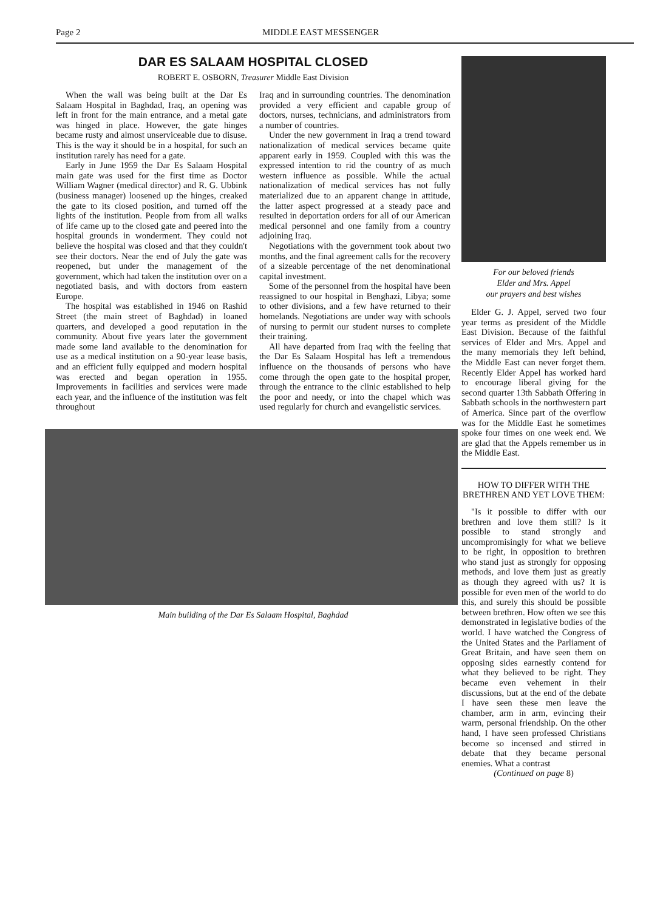Page 2 MIDDLE EAST MESSENGER
DAR ES SALAAM HOSPITAL CLOSED
ROBERT E. OSBORN, Treasurer Middle East Division
When the wall was being built at the Dar Es Salaam Hospital in Baghdad, Iraq, an opening was left in front for the main entrance, and a metal gate was hinged in place. However, the gate hinges became rusty and almost unserviceable due to disuse. This is the way it should be in a hospital, for such an institution rarely has need for a gate.
Early in June 1959 the Dar Es Salaam Hospital main gate was used for the first time as Doctor William Wagner (medical director) and R. G. Ubbink (business manager) loosened up the hinges, creaked the gate to its closed position, and turned off the lights of the institution. People from from all walks of life came up to the closed gate and peered into the hospital grounds in wonderment. They could not believe the hospital was closed and that they couldn't see their doctors. Near the end of July the gate was reopened, but under the management of the government, which had taken the institution over on a negotiated basis, and with doctors from eastern Europe.
The hospital was established in 1946 on Rashid Street (the main street of Baghdad) in loaned quarters, and developed a good reputation in the community. About five years later the government made some land available to the denomination for use as a medical institution on a 90-year lease basis, and an efficient fully equipped and modern hospital was erected and began operation in 1955. Improvements in facilities and services were made each year, and the influence of the institution was felt throughout
Iraq and in surrounding countries. The denomination provided a very efficient and capable group of doctors, nurses, technicians, and administrators from a number of countries.
Under the new government in Iraq a trend toward nationalization of medical services became quite apparent early in 1959. Coupled with this was the expressed intention to rid the country of as much western influence as possible. While the actual nationalization of medical services has not fully materialized due to an apparent change in attitude, the latter aspect progressed at a steady pace and resulted in deportation orders for all of our American medical personnel and one family from a country adjoining Iraq.
Negotiations with the government took about two months, and the final agreement calls for the recovery of a sizeable percentage of the net denominational capital investment.
Some of the personnel from the hospital have been reassigned to our hospital in Benghazi, Libya; some to other divisions, and a few have returned to their homelands. Negotiations are under way with schools of nursing to permit our student nurses to complete their training.
All have departed from Iraq with the feeling that the Dar Es Salaam Hospital has left a tremendous influence on the thousands of persons who have come through the open gate to the hospital proper, through the entrance to the clinic established to help the poor and needy, or into the chapel which was used regularly for church and evangelistic services.
Main building of the Dar Es Salaam Hospital, Baghdad
For our beloved friends
Elder and Mrs. Appel
our prayers and best wishes
Elder G. J. Appel, served two four year terms as president of the Middle East Division. Because of the faithful services of Elder and Mrs. Appel and the many memorials they left behind, the Middle East can never forget them. Recently Elder Appel has worked hard to encourage liberal giving for the second quarter 13th Sabbath Offering in Sabbath schools in the northwestern part of America. Since part of the overflow was for the Middle East he sometimes spoke four times on one week end. We are glad that the Appels remember us in the Middle East.
HOW TO DIFFER WITH THE BRETHREN AND YET LOVE THEM:
"Is it possible to differ with our brethren and love them still? Is it possible to stand strongly and uncompromisingly for what we believe to be right, in opposition to brethren who stand just as strongly for opposing methods, and love them just as greatly as though they agreed with us? It is possible for even men of the world to do this, and surely this should be possible between brethren. How often we see this demonstrated in legislative bodies of the world. I have watched the Congress of the United States and the Parliament of Great Britain, and have seen them on opposing sides earnestly contend for what they believed to be right. They became even vehement in their discussions, but at the end of the debate I have seen these men leave the chamber, arm in arm, evincing their warm, personal friendship. On the other hand, I have seen professed Christians become so incensed and stirred in debate that they became personal enemies. What a contrast
(Continued on page 8)